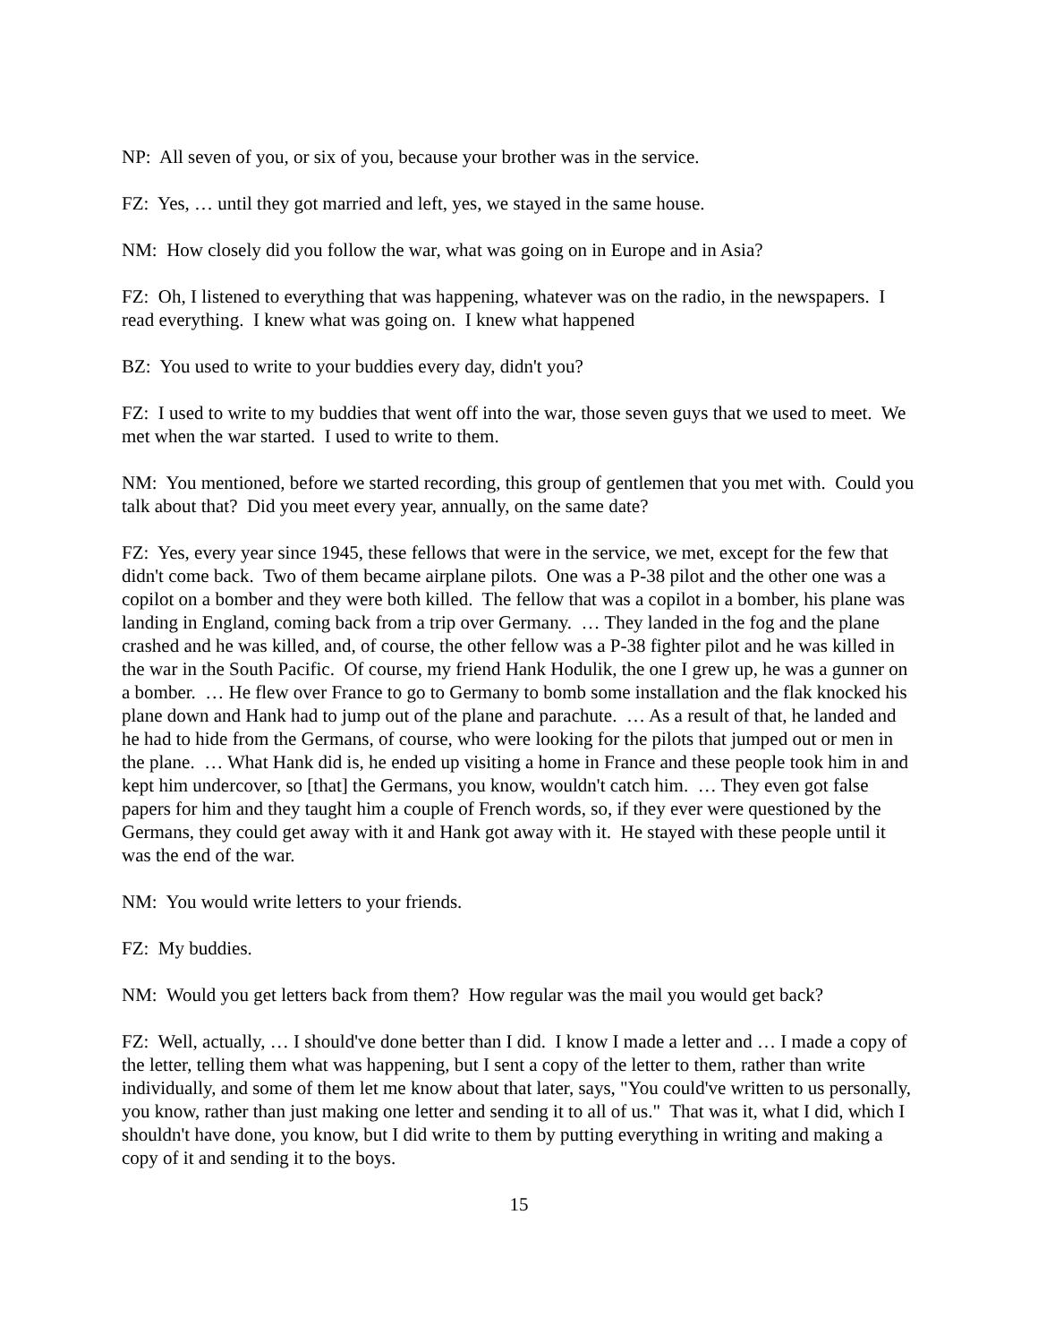NP: All seven of you, or six of you, because your brother was in the service.
FZ: Yes, … until they got married and left, yes, we stayed in the same house.
NM: How closely did you follow the war, what was going on in Europe and in Asia?
FZ: Oh, I listened to everything that was happening, whatever was on the radio, in the newspapers. I read everything. I knew what was going on. I knew what happened
BZ: You used to write to your buddies every day, didn't you?
FZ: I used to write to my buddies that went off into the war, those seven guys that we used to meet. We met when the war started. I used to write to them.
NM: You mentioned, before we started recording, this group of gentlemen that you met with. Could you talk about that? Did you meet every year, annually, on the same date?
FZ: Yes, every year since 1945, these fellows that were in the service, we met, except for the few that didn't come back. Two of them became airplane pilots. One was a P-38 pilot and the other one was a copilot on a bomber and they were both killed. The fellow that was a copilot in a bomber, his plane was landing in England, coming back from a trip over Germany. … They landed in the fog and the plane crashed and he was killed, and, of course, the other fellow was a P-38 fighter pilot and he was killed in the war in the South Pacific. Of course, my friend Hank Hodulik, the one I grew up, he was a gunner on a bomber. … He flew over France to go to Germany to bomb some installation and the flak knocked his plane down and Hank had to jump out of the plane and parachute. … As a result of that, he landed and he had to hide from the Germans, of course, who were looking for the pilots that jumped out or men in the plane. … What Hank did is, he ended up visiting a home in France and these people took him in and kept him undercover, so [that] the Germans, you know, wouldn't catch him. … They even got false papers for him and they taught him a couple of French words, so, if they ever were questioned by the Germans, they could get away with it and Hank got away with it. He stayed with these people until it was the end of the war.
NM: You would write letters to your friends.
FZ: My buddies.
NM: Would you get letters back from them? How regular was the mail you would get back?
FZ: Well, actually, … I should've done better than I did. I know I made a letter and … I made a copy of the letter, telling them what was happening, but I sent a copy of the letter to them, rather than write individually, and some of them let me know about that later, says, "You could've written to us personally, you know, rather than just making one letter and sending it to all of us." That was it, what I did, which I shouldn't have done, you know, but I did write to them by putting everything in writing and making a copy of it and sending it to the boys.
15